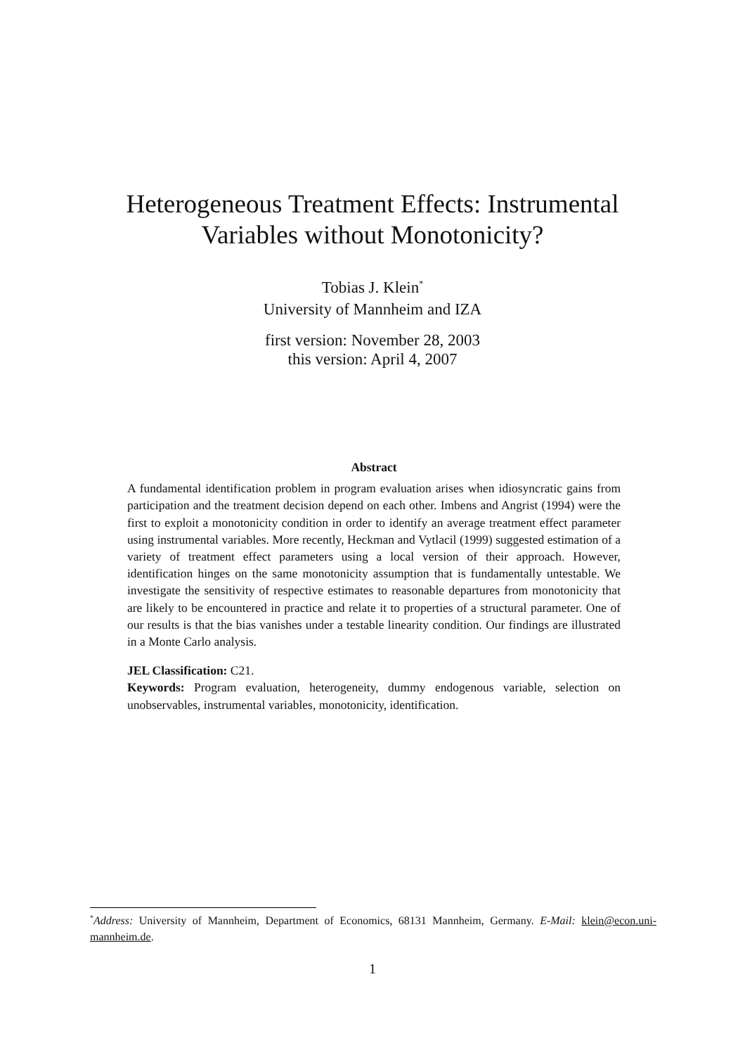Heterogeneous Treatment Effects: Instrumental
Variables without Monotonicity?
Tobias J. Klein<sup>*</sup>
University of Mannheim and IZA
first version: November 28, 2003
this version: April 4, 2007
Abstract
A fundamental identification problem in program evaluation arises when idiosyncratic gains from participation and the treatment decision depend on each other. Imbens and Angrist (1994) were the first to exploit a monotonicity condition in order to identify an average treatment effect parameter using instrumental variables. More recently, Heckman and Vytlacil (1999) suggested estimation of a variety of treatment effect parameters using a local version of their approach. However, identification hinges on the same monotonicity assumption that is fundamentally untestable. We investigate the sensitivity of respective estimates to reasonable departures from monotonicity that are likely to be encountered in practice and relate it to properties of a structural parameter. One of our results is that the bias vanishes under a testable linearity condition. Our findings are illustrated in a Monte Carlo analysis.
JEL Classification: C21.
Keywords: Program evaluation, heterogeneity, dummy endogenous variable, selection on unobservables, instrumental variables, monotonicity, identification.
<sup>*</sup> Address: University of Mannheim, Department of Economics, 68131 Mannheim, Germany. E-Mail: klein@econ.uni-mannheim.de.
1